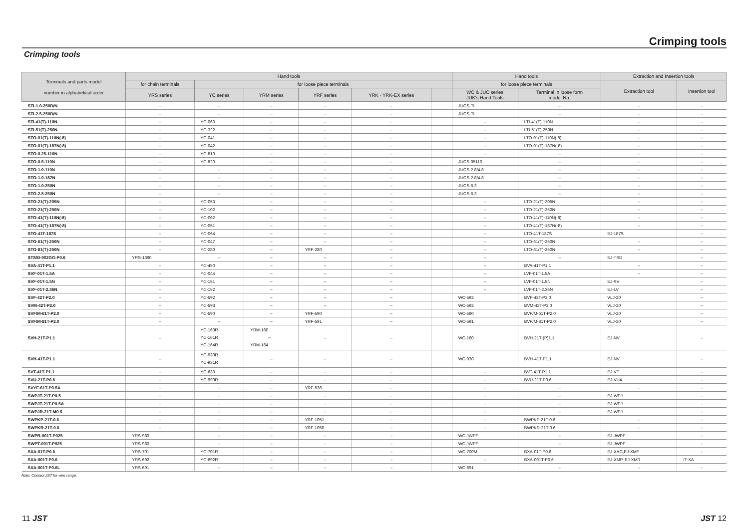Crimping tools
Crimping tools
| Terminals and parts model number in alphabetical order | Hand tools | | | | | | Hand tools | | Extraction and Insertion tools | |
| --- | --- | --- | --- | --- | --- | --- | --- | --- | --- | --- |
| | for chain terminals | for loose piece terminals | | | | | for loose piece terminals | | Extraction tool | Insertion tool |
| | YRS series | YC series | YRM series | YRF series | YRK · YRK-EX series | | WC & JUC series JUK's Hand Tools | Terminal in loose form model No. | | |
| STI-1.0-250D/N | – | – | – | – | – | | JUCS-TI | – | – | – |
| STI-2.5-250D/N | – | – | – | – | – | | JUCS-TI | – | – | – |
| STI-41(T)-110N | – | YC-063 | – | – | – | | – | LTI-41(T)-110N | – | – |
| STI-51(T)-250N | – | YC-322 | – | – | – | | – | LTI-51(T)-250N | – | – |
| STO-01(T)-110N(-8) | – | YC-041 | – | – | – | | – | LTO-01(T)-110N(-8) | – | – |
| STO-01(T)-187N(-8) | – | YC-042 | – | – | – | | – | LTO-01(T)-187N(-8) | – | – |
| STO-0.25-110N | – | YC-810 | – | – | – | | – | – | – | – |
| STO-0.5-110N | – | YC-820 | – | – | – | | JUCS-05110 | – | – | – |
| STO-1.0-110N | – | – | – | – | – | | JUCS-2.8/4.8 | – | – | – |
| STO-1.0-187N | – | – | – | – | – | | JUCS-2.8/4.8 | – | – | – |
| STO-1.0-250N | – | – | – | – | – | | JUCS-6.3 | – | – | – |
| STO-2.5-250N | – | – | – | – | – | | JUCS-6.3 | – | – | – |
| STO-21(T)-205N | – | YC-053 | – | – | – | | – | LTO-21(T)-205N | – | – |
| STO-21(T)-250N | – | YC-102 | – | – | – | | – | LTO-21(T)-250N | – | – |
| STO-41(T)-110N(-8) | – | YC-062 | – | – | – | | – | LTO-41(T)-110N(-8) | – | – |
| STO-41(T)-187N(-8) | – | YC-051 | – | – | – | | – | LTO-41(T)-187N(-8) | – | – |
| STO-41T-187S | – | YC-064 | – | – | – | | – | LTO-41T-187S | EJ-187S | – |
| STO-61(T)-250N | – | YC-047 | – | – | – | | – | LTO-61(T)-250N | – | – |
| STO-81(T)-250N | – | YC-280 | – | YRF-280 | – | | – | LTO-81(T)-250N | – | – |
| STS/D-002GG-P0.6 | YRS-1360 | – | – | – | – | | – | – | EJ-TSD | – |
| SVA-41T-P1.1 | – | YC-450 | – | – | – | | – | BVA-41T-P1.1 | – | – |
| SVF-01T-1.5A | – | YC-044 | – | – | – | | – | LVF-01T-1.5A | – | – |
| SVF-01T-1.5N | – | YC-151 | – | – | – | | – | LVF-01T-1.5N | EJ-SV | – |
| SVF-01T-2.36N | – | YC-152 | – | – | – | | – | LVF-01T-2.36N | EJ-LV | – |
| SVF-42T-P2.0 | – | YC-592 | – | – | – | | WC-592 | BVF-42T-P2.0 | VLJ-20 | – |
| SVM-42T-P2.0 | – | YC-593 | – | – | – | | WC-592 | BVM-42T-P2.0 | VLJ-20 | – |
| SVF/M-61T-P2.0 | – | YC-590 | – | YRF-590 | – | | WC-590 | BVF/M-61T-P2.0 | VLJ-20 | – |
| SVF/M-81T-P2.0 | – | – | – | YRF-591 | – | | WC-591 | BVF/M-81T-P2.0 | VLJ-20 | – |
| SVH-21T-P1.1 | – | YC-160R YC-161R YC-164R | YRM-160 – YRM-164 | – | – | | WC-160 | BVH-21T-(P)1.1 | EJ-NV | – |
| SVH-41T-P1.1 | – | YC-930R YC-931R | – | – | – | | WC-930 | BVH-41T-P1.1 | EJ-NV | – |
| SVT-41T-P1.1 | – | YC-630 | – | – | – | | – | BVT-41T-P1.1 | EJ-VT | – |
| SVU-21T-P0.6 | – | YC-990R | – | – | – | | – | BVU-21T-P0.6 | EJ-VU4 | – |
| SVYF-61T-P0.5A | – | – | – | YRF-536 | – | | – | – | – | – |
| SWPJT-21T-P0.5 | – | – | – | – | – | | – | – | EJ-WPJ | – |
| SWPJT-21T-P0.5A | – | – | – | – | – | | – | – | EJ-WPJ | – |
| SWPJR-21T-M0.5 | – | – | – | – | – | | – | – | EJ-WPJ | – |
| SWPKP-21T-0.6 | – | – | – | YRF-1051 | – | | – | BWPKP-21T-0.6 | – | – |
| SWPKR-21T-0.6 | – | – | – | YRF-1050 | – | | – | BWPKR-21T-0.6 | – | – |
| SWPR-001T-P025 | YRS-980 | – | – | – | – | | WC-JWPF | – | EJ-JWPF | – |
| SWPT-001T-P025 | YRS-980 | – | – | – | – | | WC-JWPF | – | EJ-JWPF | – |
| SXA-01T-P0.6 | YRS-701 | YC-701R | – | – | – | | WC-700M | BXA-01T-P0.6 | EJ-XAG,EJ-XMP | – |
| SXA-001T-P0.6 | YRS-692 | YC-692R | – | – | – | | – | BXA-001T-P0.6 | EJ-XMP, EJ-XMR | IT-XA |
| SXA-001T-P0.6L | YRS-691 | – | – | – | – | | WC-691 | – | – | – |
Note: Contact JST for wire range.
11 JST JST 12